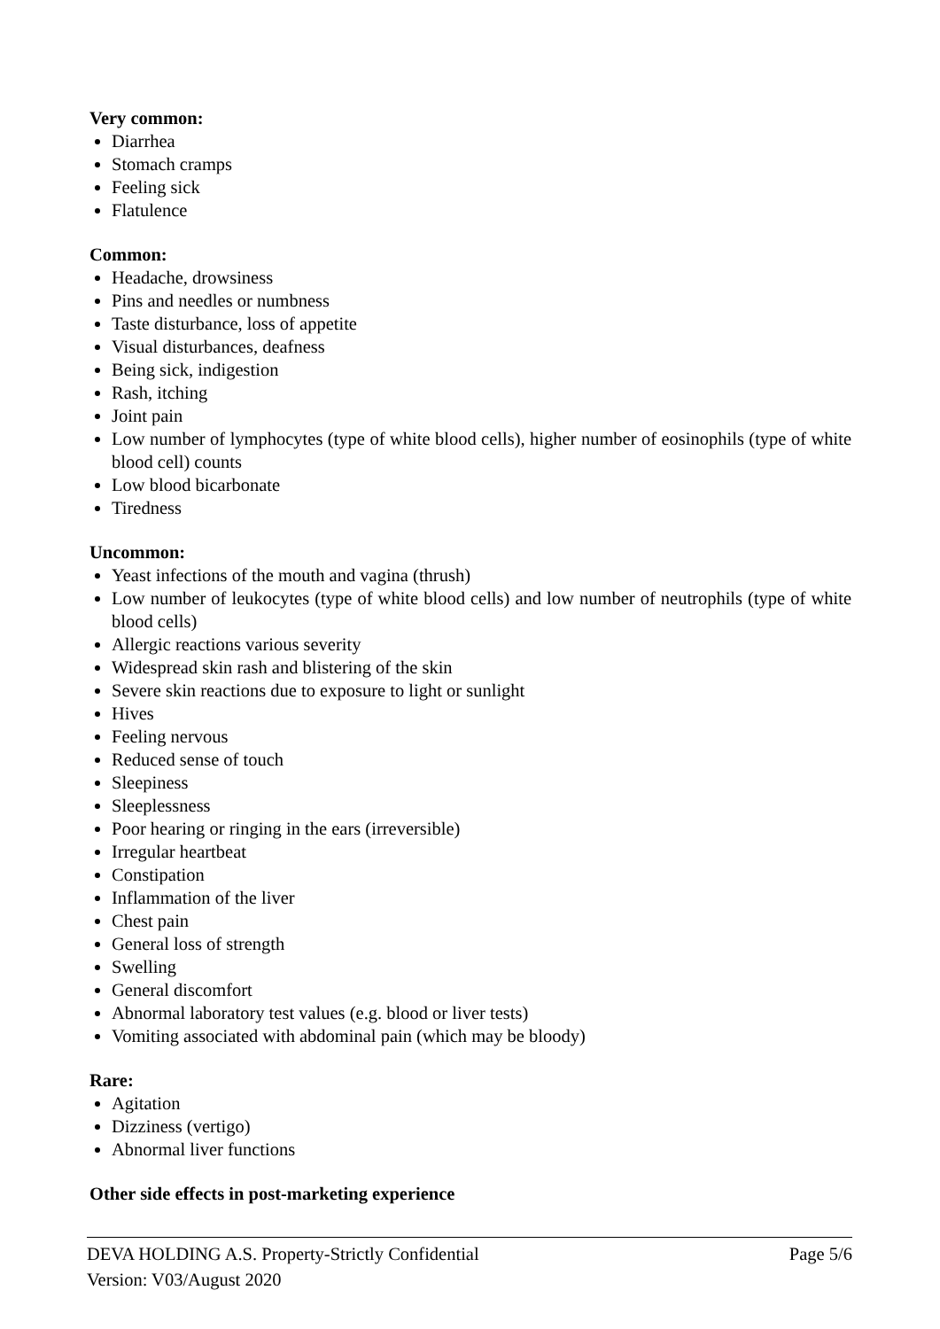Very common:
Diarrhea
Stomach cramps
Feeling sick
Flatulence
Common:
Headache, drowsiness
Pins and needles or numbness
Taste disturbance, loss of appetite
Visual disturbances, deafness
Being sick, indigestion
Rash, itching
Joint pain
Low number of lymphocytes (type of white blood cells), higher number of eosinophils (type of white blood cell) counts
Low blood bicarbonate
Tiredness
Uncommon:
Yeast infections of the mouth and vagina (thrush)
Low number of leukocytes (type of white blood cells) and low number of neutrophils (type of white blood cells)
Allergic reactions various severity
Widespread skin rash and blistering of the skin
Severe skin reactions due to exposure to light or sunlight
Hives
Feeling nervous
Reduced sense of touch
Sleepiness
Sleeplessness
Poor hearing or ringing in the ears (irreversible)
Irregular heartbeat
Constipation
Inflammation of the liver
Chest pain
General loss of strength
Swelling
General discomfort
Abnormal laboratory test values (e.g. blood or liver tests)
Vomiting associated with abdominal pain (which may be bloody)
Rare:
Agitation
Dizziness (vertigo)
Abnormal liver functions
Other side effects in post-marketing experience
DEVA HOLDING A.S. Property-Strictly Confidential Page 5/6
Version: V03/August 2020